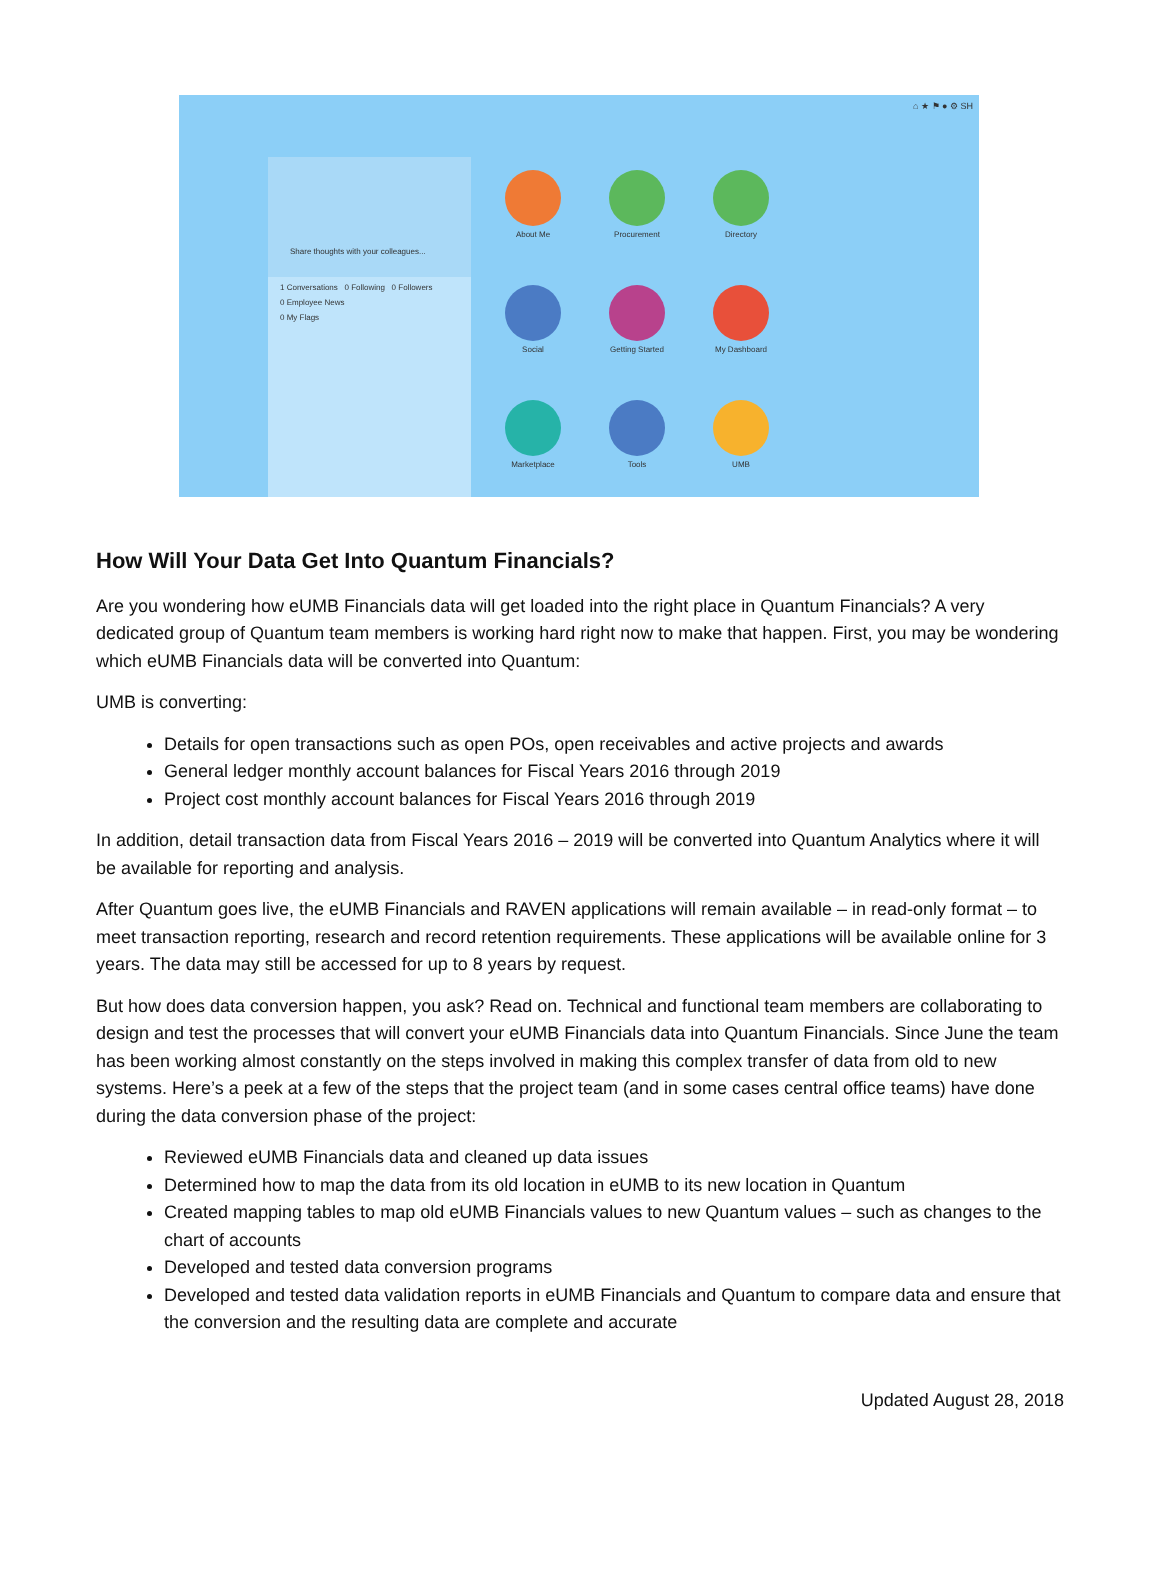⌂ ★ ⚑ ● ⚙ SH
Share thoughts with your colleagues...
1 Conversations 0 Following 0 Followers
0 Employee News
0 My Flags
About Me
Procurement
Directory
Social
Getting Started
My Dashboard
Marketplace
Tools
UMB
How Will Your Data Get Into Quantum Financials?
Are you wondering how eUMB Financials data will get loaded into the right place in Quantum Financials? A very dedicated group of Quantum team members is working hard right now to make that happen. First, you may be wondering which eUMB Financials data will be converted into Quantum:
UMB is converting:
Details for open transactions such as open POs, open receivables and active projects and awards
General ledger monthly account balances for Fiscal Years 2016 through 2019
Project cost monthly account balances for Fiscal Years 2016 through 2019
In addition, detail transaction data from Fiscal Years 2016 – 2019 will be converted into Quantum Analytics where it will be available for reporting and analysis.
After Quantum goes live, the eUMB Financials and RAVEN applications will remain available – in read-only format – to meet transaction reporting, research and record retention requirements. These applications will be available online for 3 years. The data may still be accessed for up to 8 years by request.
But how does data conversion happen, you ask? Read on. Technical and functional team members are collaborating to design and test the processes that will convert your eUMB Financials data into Quantum Financials. Since June the team has been working almost constantly on the steps involved in making this complex transfer of data from old to new systems. Here’s a peek at a few of the steps that the project team (and in some cases central office teams) have done during the data conversion phase of the project:
Reviewed eUMB Financials data and cleaned up data issues
Determined how to map the data from its old location in eUMB to its new location in Quantum
Created mapping tables to map old eUMB Financials values to new Quantum values – such as changes to the chart of accounts
Developed and tested data conversion programs
Developed and tested data validation reports in eUMB Financials and Quantum to compare data and ensure that the conversion and the resulting data are complete and accurate
Updated August 28, 2018